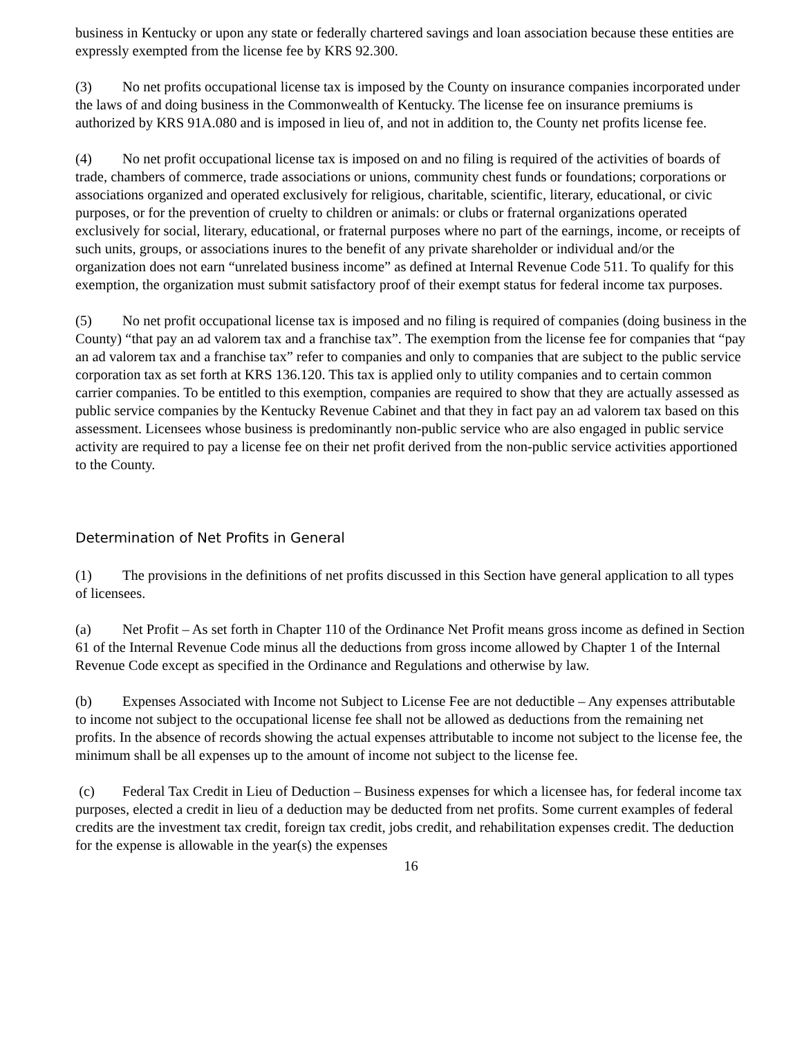business in Kentucky or upon any state or federally chartered savings and loan association because these entities are expressly exempted from the license fee by KRS 92.300.
(3) No net profits occupational license tax is imposed by the County on insurance companies incorporated under the laws of and doing business in the Commonwealth of Kentucky. The license fee on insurance premiums is authorized by KRS 91A.080 and is imposed in lieu of, and not in addition to, the County net profits license fee.
(4) No net profit occupational license tax is imposed on and no filing is required of the activities of boards of trade, chambers of commerce, trade associations or unions, community chest funds or foundations; corporations or associations organized and operated exclusively for religious, charitable, scientific, literary, educational, or civic purposes, or for the prevention of cruelty to children or animals: or clubs or fraternal organizations operated exclusively for social, literary, educational, or fraternal purposes where no part of the earnings, income, or receipts of such units, groups, or associations inures to the benefit of any private shareholder or individual and/or the organization does not earn “unrelated business income” as defined at Internal Revenue Code 511. To qualify for this exemption, the organization must submit satisfactory proof of their exempt status for federal income tax purposes.
(5) No net profit occupational license tax is imposed and no filing is required of companies (doing business in the County) “that pay an ad valorem tax and a franchise tax”. The exemption from the license fee for companies that “pay an ad valorem tax and a franchise tax” refer to companies and only to companies that are subject to the public service corporation tax as set forth at KRS 136.120. This tax is applied only to utility companies and to certain common carrier companies. To be entitled to this exemption, companies are required to show that they are actually assessed as public service companies by the Kentucky Revenue Cabinet and that they in fact pay an ad valorem tax based on this assessment. Licensees whose business is predominantly non-public service who are also engaged in public service activity are required to pay a license fee on their net profit derived from the non-public service activities apportioned to the County.
Determination of Net Profits in General
(1) The provisions in the definitions of net profits discussed in this Section have general application to all types of licensees.
(a) Net Profit – As set forth in Chapter 110 of the Ordinance Net Profit means gross income as defined in Section 61 of the Internal Revenue Code minus all the deductions from gross income allowed by Chapter 1 of the Internal Revenue Code except as specified in the Ordinance and Regulations and otherwise by law.
(b) Expenses Associated with Income not Subject to License Fee are not deductible – Any expenses attributable to income not subject to the occupational license fee shall not be allowed as deductions from the remaining net profits. In the absence of records showing the actual expenses attributable to income not subject to the license fee, the minimum shall be all expenses up to the amount of income not subject to the license fee.
(c) Federal Tax Credit in Lieu of Deduction – Business expenses for which a licensee has, for federal income tax purposes, elected a credit in lieu of a deduction may be deducted from net profits. Some current examples of federal credits are the investment tax credit, foreign tax credit, jobs credit, and rehabilitation expenses credit. The deduction for the expense is allowable in the year(s) the expenses
16